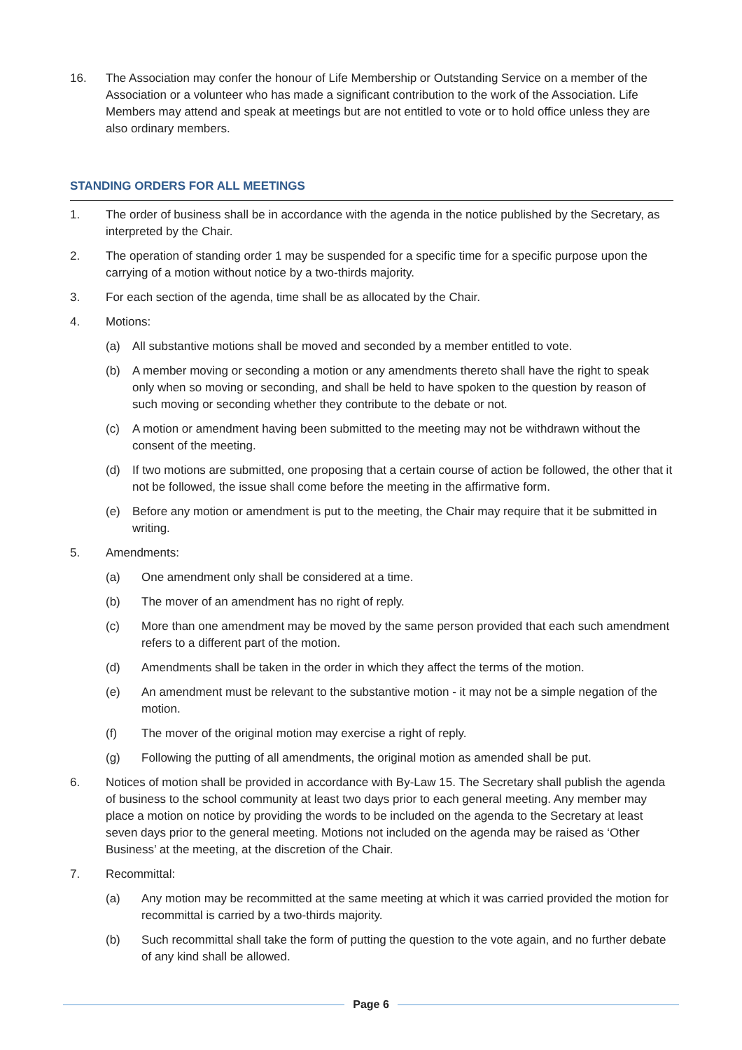16. The Association may confer the honour of Life Membership or Outstanding Service on a member of the Association or a volunteer who has made a significant contribution to the work of the Association. Life Members may attend and speak at meetings but are not entitled to vote or to hold office unless they are also ordinary members.
STANDING ORDERS FOR ALL MEETINGS
1. The order of business shall be in accordance with the agenda in the notice published by the Secretary, as interpreted by the Chair.
2. The operation of standing order 1 may be suspended for a specific time for a specific purpose upon the carrying of a motion without notice by a two-thirds majority.
3. For each section of the agenda, time shall be as allocated by the Chair.
4. Motions:
(a) All substantive motions shall be moved and seconded by a member entitled to vote.
(b) A member moving or seconding a motion or any amendments thereto shall have the right to speak only when so moving or seconding, and shall be held to have spoken to the question by reason of such moving or seconding whether they contribute to the debate or not.
(c) A motion or amendment having been submitted to the meeting may not be withdrawn without the consent of the meeting.
(d) If two motions are submitted, one proposing that a certain course of action be followed, the other that it not be followed, the issue shall come before the meeting in the affirmative form.
(e) Before any motion or amendment is put to the meeting, the Chair may require that it be submitted in writing.
5. Amendments:
(a) One amendment only shall be considered at a time.
(b) The mover of an amendment has no right of reply.
(c) More than one amendment may be moved by the same person provided that each such amendment refers to a different part of the motion.
(d) Amendments shall be taken in the order in which they affect the terms of the motion.
(e) An amendment must be relevant to the substantive motion - it may not be a simple negation of the motion.
(f) The mover of the original motion may exercise a right of reply.
(g) Following the putting of all amendments, the original motion as amended shall be put.
6. Notices of motion shall be provided in accordance with By-Law 15. The Secretary shall publish the agenda of business to the school community at least two days prior to each general meeting. Any member may place a motion on notice by providing the words to be included on the agenda to the Secretary at least seven days prior to the general meeting. Motions not included on the agenda may be raised as ‘Other Business’ at the meeting, at the discretion of the Chair.
7. Recommittal:
(a) Any motion may be recommitted at the same meeting at which it was carried provided the motion for recommittal is carried by a two-thirds majority.
(b) Such recommittal shall take the form of putting the question to the vote again, and no further debate of any kind shall be allowed.
Page 6